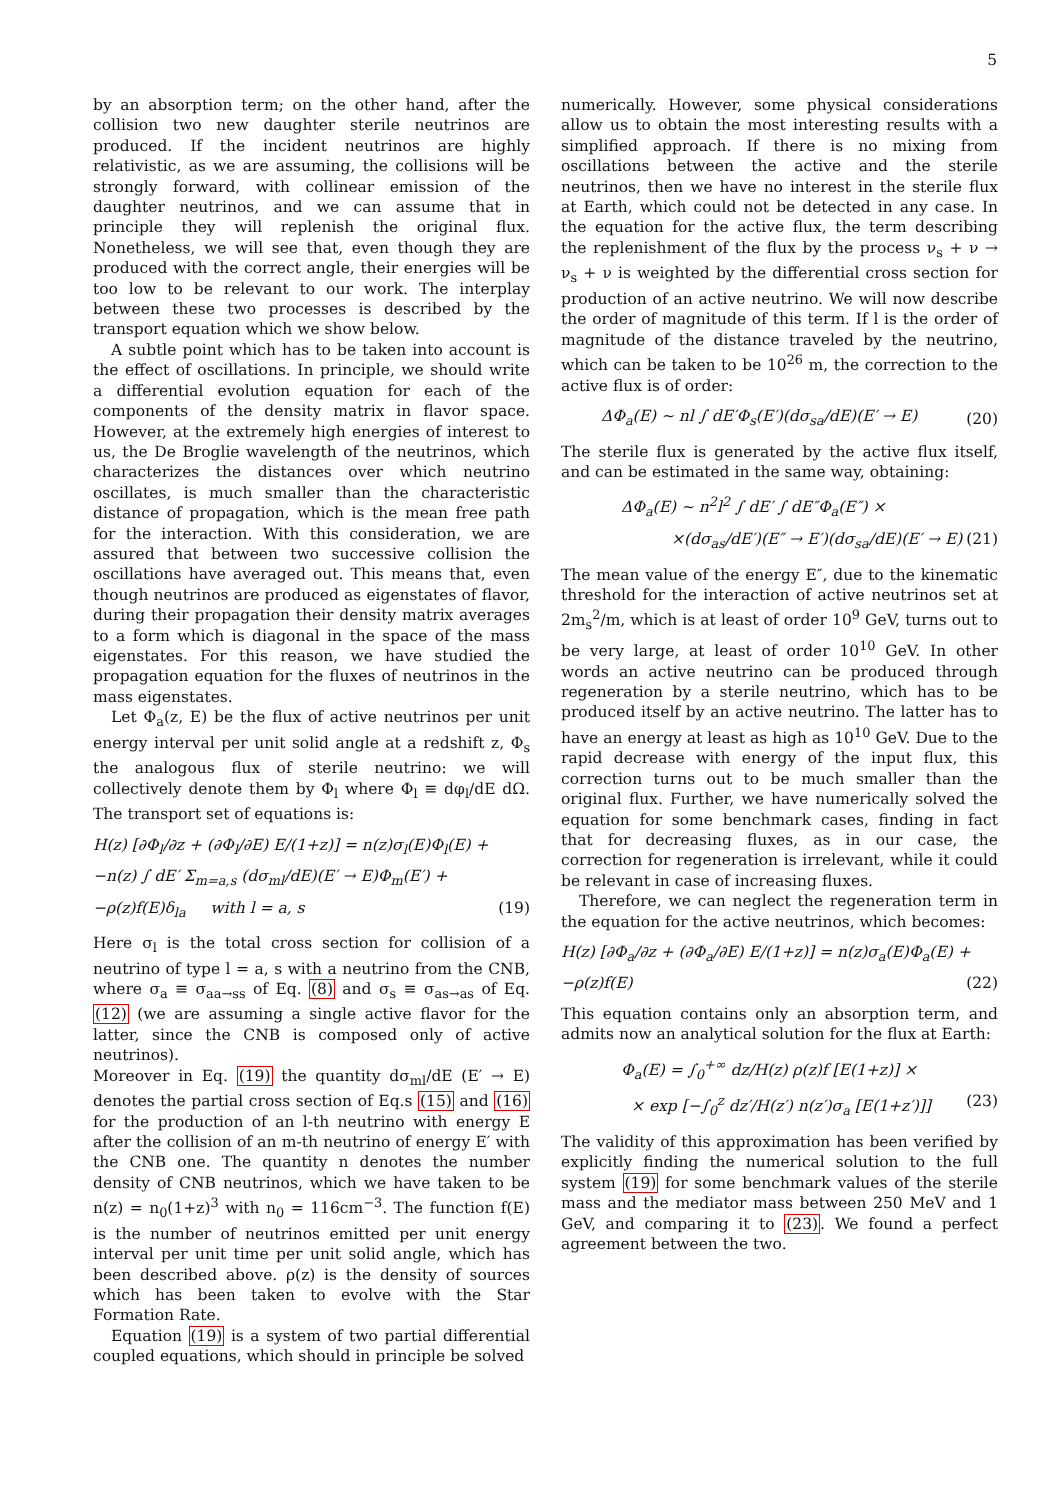5
by an absorption term; on the other hand, after the collision two new daughter sterile neutrinos are produced. If the incident neutrinos are highly relativistic, as we are assuming, the collisions will be strongly forward, with collinear emission of the daughter neutrinos, and we can assume that in principle they will replenish the original flux. Nonetheless, we will see that, even though they are produced with the correct angle, their energies will be too low to be relevant to our work. The interplay between these two processes is described by the transport equation which we show below.
A subtle point which has to be taken into account is the effect of oscillations. In principle, we should write a differential evolution equation for each of the components of the density matrix in flavor space. However, at the extremely high energies of interest to us, the De Broglie wavelength of the neutrinos, which characterizes the distances over which neutrino oscillates, is much smaller than the characteristic distance of propagation, which is the mean free path for the interaction. With this consideration, we are assured that between two successive collision the oscillations have averaged out. This means that, even though neutrinos are produced as eigenstates of flavor, during their propagation their density matrix averages to a form which is diagonal in the space of the mass eigenstates. For this reason, we have studied the propagation equation for the fluxes of neutrinos in the mass eigenstates.
Let Φ<sub>a</sub>(z, E) be the flux of active neutrinos per unit energy interval per unit solid angle at a redshift z, Φ<sub>s</sub> the analogous flux of sterile neutrino: we will collectively denote them by Φ<sub>l</sub> where Φ<sub>l</sub> ≡ dφ<sub>l</sub>/dE dΩ. The transport set of equations is:
H(z) [∂Φ<sub>l</sub>/∂z + (∂Φ<sub>l</sub>/∂E) E/(1+z)] = n(z)σ<sub>l</sub>(E)Φ<sub>l</sub>(E) +
−n(z) ∫ dE′ Σ<sub>m=a,s</sub> (dσ<sub>ml</sub>/dE)(E′ → E)Φ<sub>m</sub>(E′) +
−ρ(z)f(E)δ<sub>la</sub> with l = a, s (19)
Here σ<sub>l</sub> is the total cross section for collision of a neutrino of type l = a, s with a neutrino from the CNB, where σ<sub>a</sub> ≡ σ<sub>aa→ss</sub> of Eq. (8) and σ<sub>s</sub> ≡ σ<sub>as→as</sub> of Eq. (12) (we are assuming a single active flavor for the latter, since the CNB is composed only of active neutrinos).
Moreover in Eq. (19) the quantity dσ<sub>ml</sub>/dE (E′ → E) denotes the partial cross section of Eq.s (15) and (16) for the production of an l-th neutrino with energy E after the collision of an m-th neutrino of energy E′ with the CNB one. The quantity n denotes the number density of CNB neutrinos, which we have taken to be n(z) = n<sub>0</sub>(1+z)<sup>3</sup> with n<sub>0</sub> = 116cm<sup>−3</sup>. The function f(E) is the number of neutrinos emitted per unit energy interval per unit time per unit solid angle, which has been described above. ρ(z) is the density of sources which has been taken to evolve with the Star Formation Rate.
Equation (19) is a system of two partial differential coupled equations, which should in principle be solved
numerically. However, some physical considerations allow us to obtain the most interesting results with a simplified approach. If there is no mixing from oscillations between the active and the sterile neutrinos, then we have no interest in the sterile flux at Earth, which could not be detected in any case. In the equation for the active flux, the term describing the replenishment of the flux by the process ν<sub>s</sub> + ν → ν<sub>s</sub> + ν is weighted by the differential cross section for production of an active neutrino. We will now describe the order of magnitude of this term. If l is the order of magnitude of the distance traveled by the neutrino, which can be taken to be 10<sup>26</sup> m, the correction to the active flux is of order:
ΔΦ<sub>a</sub>(E) ∼ nl ∫ dE′Φ<sub>s</sub>(E′)(dσ<sub>sa</sub>/dE)(E′ → E) (20)
The sterile flux is generated by the active flux itself, and can be estimated in the same way, obtaining:
ΔΦ<sub>a</sub>(E) ∼ n<sup>2</sup>l<sup>2</sup> ∫ dE′ ∫ dE″Φ<sub>a</sub>(E″) ×
×(dσ<sub>as</sub>/dE′)(E″ → E′)(dσ<sub>sa</sub>/dE)(E′ → E) (21)
The mean value of the energy E″, due to the kinematic threshold for the interaction of active neutrinos set at 2m<sub>s</sub><sup>2</sup>/m, which is at least of order 10<sup>9</sup> GeV, turns out to be very large, at least of order 10<sup>10</sup> GeV. In other words an active neutrino can be produced through regeneration by a sterile neutrino, which has to be produced itself by an active neutrino. The latter has to have an energy at least as high as 10<sup>10</sup> GeV. Due to the rapid decrease with energy of the input flux, this correction turns out to be much smaller than the original flux. Further, we have numerically solved the equation for some benchmark cases, finding in fact that for decreasing fluxes, as in our case, the correction for regeneration is irrelevant, while it could be relevant in case of increasing fluxes.
Therefore, we can neglect the regeneration term in the equation for the active neutrinos, which becomes:
H(z) [∂Φ<sub>a</sub>/∂z + (∂Φ<sub>a</sub>/∂E) E/(1+z)] = n(z)σ<sub>a</sub>(E)Φ<sub>a</sub>(E) +
−ρ(z)f(E) (22)
This equation contains only an absorption term, and admits now an analytical solution for the flux at Earth:
Φ<sub>a</sub>(E) = ∫<sub>0</sub><sup>+∞</sup> dz/H(z) ρ(z)f [E(1+z)] ×
× exp [−∫<sub>0</sub><sup>z</sup> dz′/H(z′) n(z′)σ<sub>a</sub> [E(1+z′)]] (23)
The validity of this approximation has been verified by explicitly finding the numerical solution to the full system (19) for some benchmark values of the sterile mass and the mediator mass between 250 MeV and 1 GeV, and comparing it to (23). We found a perfect agreement between the two.